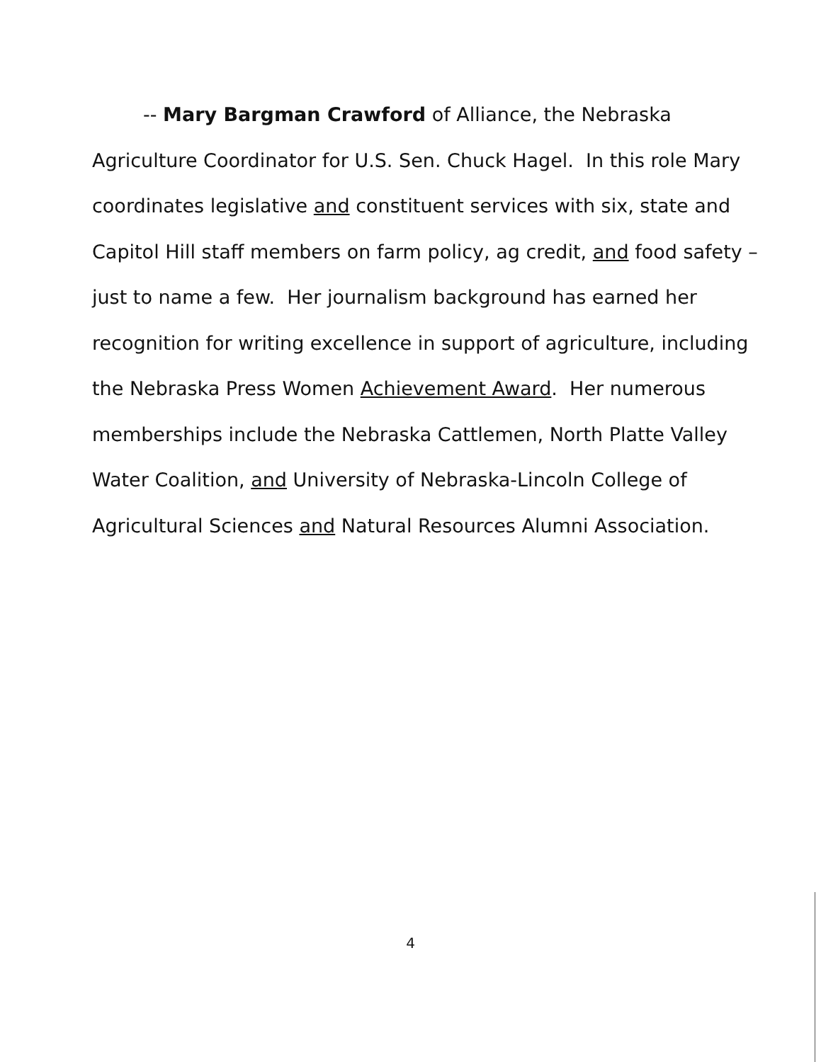-- Mary Bargman Crawford of Alliance, the Nebraska
Agriculture Coordinator for U.S. Sen. Chuck Hagel. In this role Mary
coordinates legislative and constituent services with six, state and
Capitol Hill staff members on farm policy, ag credit, and food safety –
just to name a few. Her journalism background has earned her
recognition for writing excellence in support of agriculture, including
the Nebraska Press Women Achievement Award. Her numerous
memberships include the Nebraska Cattlemen, North Platte Valley
Water Coalition, and University of Nebraska-Lincoln College of
Agricultural Sciences and Natural Resources Alumni Association.
4